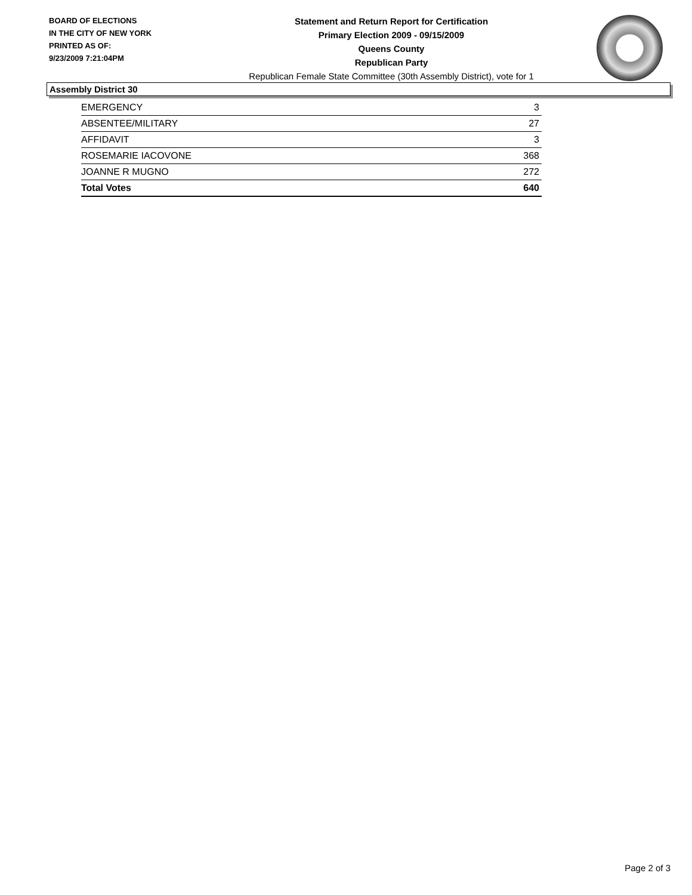BOARD OF ELECTIONS
IN THE CITY OF NEW YORK
PRINTED AS OF:
9/23/2009 7:21:04PM
Statement and Return Report for Certification
Primary Election 2009 - 09/15/2009
Queens County
Republican Party
Republican Female State Committee (30th Assembly District), vote for 1
Assembly District 30
| EMERGENCY | 3 |
| ABSENTEE/MILITARY | 27 |
| AFFIDAVIT | 3 |
| ROSEMARIE IACOVONE | 368 |
| JOANNE R MUGNO | 272 |
| Total Votes | 640 |
Page 2 of 3